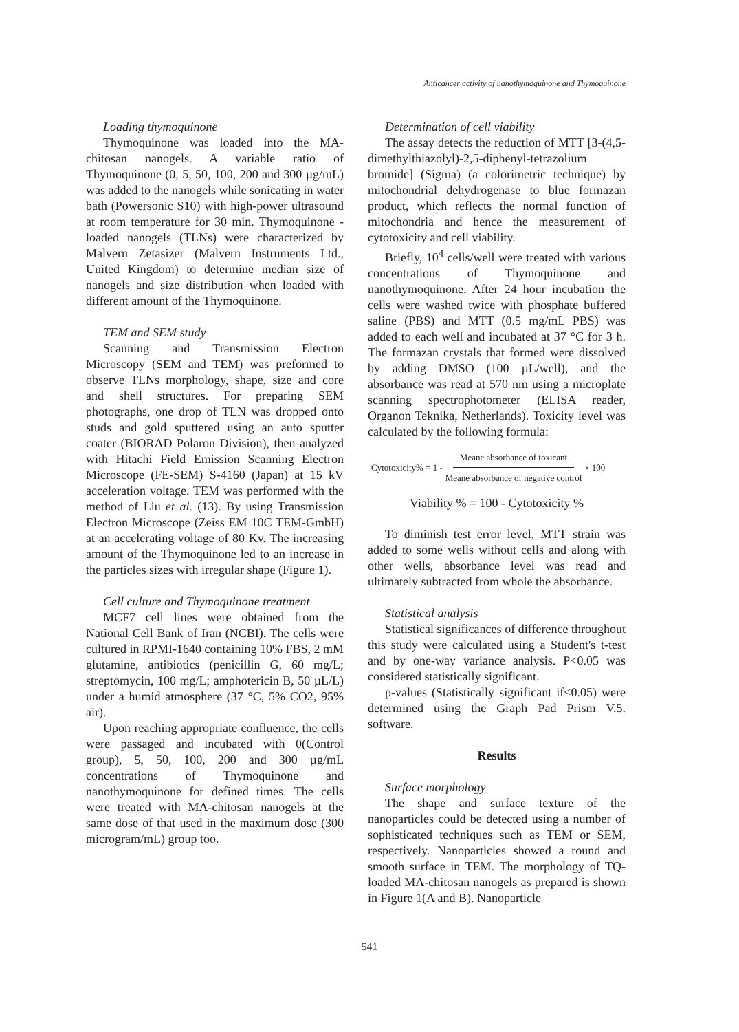Anticancer activity of nanothymoquinone and Thymoquinone
Loading thymoquinone
Thymoquinone was loaded into the MA-chitosan nanogels. A variable ratio of Thymoquinone (0, 5, 50, 100, 200 and 300 µg/mL) was added to the nanogels while sonicating in water bath (Powersonic S10) with high-power ultrasound at room temperature for 30 min. Thymoquinone -loaded nanogels (TLNs) were characterized by Malvern Zetasizer (Malvern Instruments Ltd., United Kingdom) to determine median size of nanogels and size distribution when loaded with different amount of the Thymoquinone.
TEM and SEM study
Scanning and Transmission Electron Microscopy (SEM and TEM) was preformed to observe TLNs morphology, shape, size and core and shell structures. For preparing SEM photographs, one drop of TLN was dropped onto studs and gold sputtered using an auto sputter coater (BIORAD Polaron Division), then analyzed with Hitachi Field Emission Scanning Electron Microscope (FE-SEM) S-4160 (Japan) at 15 kV acceleration voltage. TEM was performed with the method of Liu et al. (13). By using Transmission Electron Microscope (Zeiss EM 10C TEM-GmbH) at an accelerating voltage of 80 Kv. The increasing amount of the Thymoquinone led to an increase in the particles sizes with irregular shape (Figure 1).
Cell culture and Thymoquinone treatment
MCF7 cell lines were obtained from the National Cell Bank of Iran (NCBI). The cells were cultured in RPMI-1640 containing 10% FBS, 2 mM glutamine, antibiotics (penicillin G, 60 mg/L; streptomycin, 100 mg/L; amphotericin B, 50 µL/L) under a humid atmosphere (37 °C, 5% CO2, 95% air).
Upon reaching appropriate confluence, the cells were passaged and incubated with 0(Control group), 5, 50, 100, 200 and 300 µg/mL concentrations of Thymoquinone and nanothymoquinone for defined times. The cells were treated with MA-chitosan nanogels at the same dose of that used in the maximum dose (300 microgram/mL) group too.
Determination of cell viability
The assay detects the reduction of MTT [3-(4,5-dimethylthiazolyl)-2,5-diphenyl-tetrazolium bromide] (Sigma) (a colorimetric technique) by mitochondrial dehydrogenase to blue formazan product, which reflects the normal function of mitochondria and hence the measurement of cytotoxicity and cell viability.
Briefly, 10<sup>4</sup> cells/well were treated with various concentrations of Thymoquinone and nanothymoquinone. After 24 hour incubation the cells were washed twice with phosphate buffered saline (PBS) and MTT (0.5 mg/mL PBS) was added to each well and incubated at 37 °C for 3 h. The formazan crystals that formed were dissolved by adding DMSO (100 µL/well), and the absorbance was read at 570 nm using a microplate scanning spectrophotometer (ELISA reader, Organon Teknika, Netherlands). Toxicity level was calculated by the following formula:
Cytotoxicity% = 1 - Meane absorbance of toxicant Meane absorbance of negative control × 100
Viability % = 100 - Cytotoxicity %
To diminish test error level, MTT strain was added to some wells without cells and along with other wells, absorbance level was read and ultimately subtracted from whole the absorbance.
Statistical analysis
Statistical significances of difference throughout this study were calculated using a Student's t-test and by one-way variance analysis. P<0.05 was considered statistically significant.
p-values (Statistically significant if<0.05) were determined using the Graph Pad Prism V.5. software.
Results
Surface morphology
The shape and surface texture of the nanoparticles could be detected using a number of sophisticated techniques such as TEM or SEM, respectively. Nanoparticles showed a round and smooth surface in TEM. The morphology of TQ-loaded MA-chitosan nanogels as prepared is shown in Figure 1(A and B). Nanoparticle
541